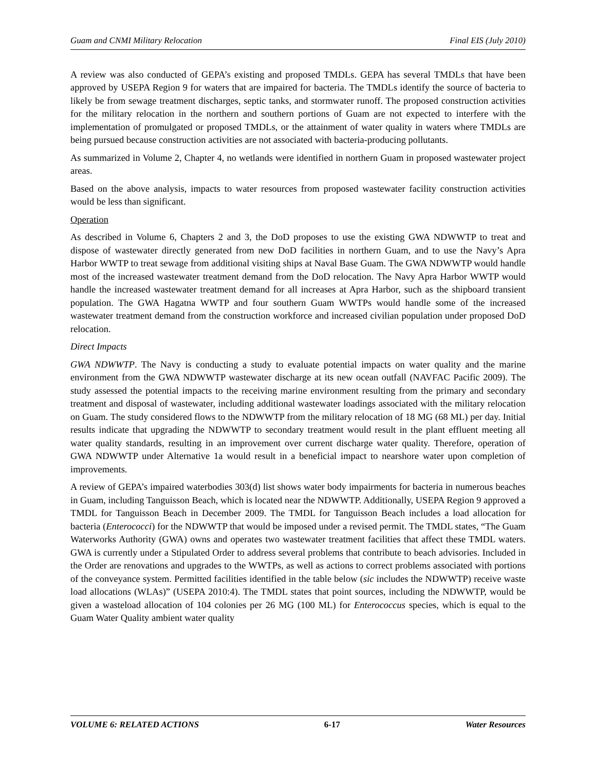Guam and CNMI Military Relocation Final EIS (July 2010)
A review was also conducted of GEPA’s existing and proposed TMDLs. GEPA has several TMDLs that have been approved by USEPA Region 9 for waters that are impaired for bacteria. The TMDLs identify the source of bacteria to likely be from sewage treatment discharges, septic tanks, and stormwater runoff. The proposed construction activities for the military relocation in the northern and southern portions of Guam are not expected to interfere with the implementation of promulgated or proposed TMDLs, or the attainment of water quality in waters where TMDLs are being pursued because construction activities are not associated with bacteria-producing pollutants.
As summarized in Volume 2, Chapter 4, no wetlands were identified in northern Guam in proposed wastewater project areas.
Based on the above analysis, impacts to water resources from proposed wastewater facility construction activities would be less than significant.
Operation
As described in Volume 6, Chapters 2 and 3, the DoD proposes to use the existing GWA NDWWTP to treat and dispose of wastewater directly generated from new DoD facilities in northern Guam, and to use the Navy’s Apra Harbor WWTP to treat sewage from additional visiting ships at Naval Base Guam. The GWA NDWWTP would handle most of the increased wastewater treatment demand from the DoD relocation. The Navy Apra Harbor WWTP would handle the increased wastewater treatment demand for all increases at Apra Harbor, such as the shipboard transient population. The GWA Hagatna WWTP and four southern Guam WWTPs would handle some of the increased wastewater treatment demand from the construction workforce and increased civilian population under proposed DoD relocation.
Direct Impacts
GWA NDWWTP. The Navy is conducting a study to evaluate potential impacts on water quality and the marine environment from the GWA NDWWTP wastewater discharge at its new ocean outfall (NAVFAC Pacific 2009). The study assessed the potential impacts to the receiving marine environment resulting from the primary and secondary treatment and disposal of wastewater, including additional wastewater loadings associated with the military relocation on Guam. The study considered flows to the NDWWTP from the military relocation of 18 MG (68 ML) per day. Initial results indicate that upgrading the NDWWTP to secondary treatment would result in the plant effluent meeting all water quality standards, resulting in an improvement over current discharge water quality. Therefore, operation of GWA NDWWTP under Alternative 1a would result in a beneficial impact to nearshore water upon completion of improvements.
A review of GEPA’s impaired waterbodies 303(d) list shows water body impairments for bacteria in numerous beaches in Guam, including Tanguisson Beach, which is located near the NDWWTP. Additionally, USEPA Region 9 approved a TMDL for Tanguisson Beach in December 2009. The TMDL for Tanguisson Beach includes a load allocation for bacteria (Enterococci) for the NDWWTP that would be imposed under a revised permit. The TMDL states, “The Guam Waterworks Authority (GWA) owns and operates two wastewater treatment facilities that affect these TMDL waters. GWA is currently under a Stipulated Order to address several problems that contribute to beach advisories. Included in the Order are renovations and upgrades to the WWTPs, as well as actions to correct problems associated with portions of the conveyance system. Permitted facilities identified in the table below (sic includes the NDWWTP) receive waste load allocations (WLAs)” (USEPA 2010:4). The TMDL states that point sources, including the NDWWTP, would be given a wasteload allocation of 104 colonies per 26 MG (100 ML) for Enterococcus species, which is equal to the Guam Water Quality ambient water quality
VOLUME 6: RELATED ACTIONS 6-17 Water Resources